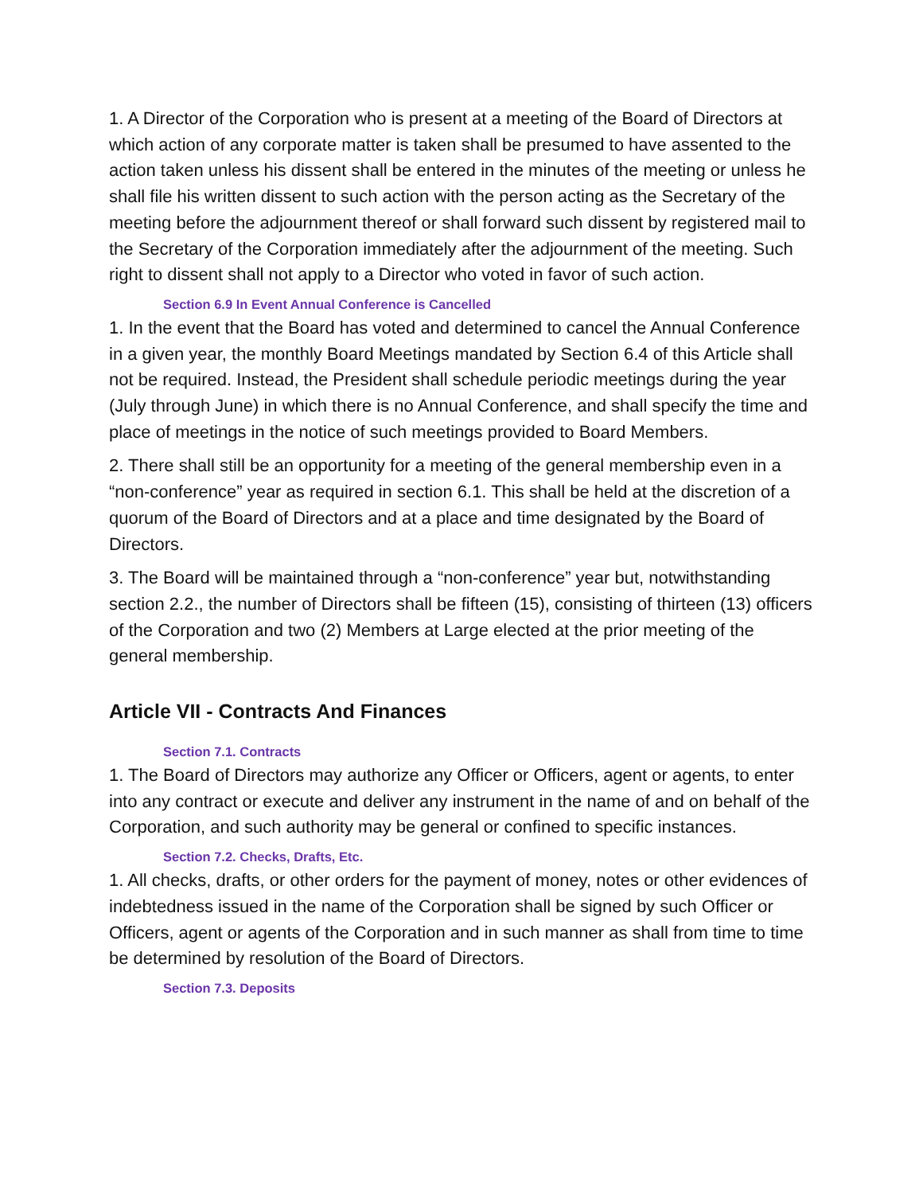1. A Director of the Corporation who is present at a meeting of the Board of Directors at which action of any corporate matter is taken shall be presumed to have assented to the action taken unless his dissent shall be entered in the minutes of the meeting or unless he shall file his written dissent to such action with the person acting as the Secretary of the meeting before the adjournment thereof or shall forward such dissent by registered mail to the Secretary of the Corporation immediately after the adjournment of the meeting. Such right to dissent shall not apply to a Director who voted in favor of such action.
Section 6.9 In Event Annual Conference is Cancelled
1. In the event that the Board has voted and determined to cancel the Annual Conference in a given year, the monthly Board Meetings mandated by Section 6.4 of this Article shall not be required. Instead, the President shall schedule periodic meetings during the year (July through June) in which there is no Annual Conference, and shall specify the time and place of meetings in the notice of such meetings provided to Board Members.
2. There shall still be an opportunity for a meeting of the general membership even in a “non-conference” year as required in section 6.1. This shall be held at the discretion of a quorum of the Board of Directors and at a place and time designated by the Board of Directors.
3. The Board will be maintained through a “non-conference” year but, notwithstanding section 2.2., the number of Directors shall be fifteen (15), consisting of thirteen (13) officers of the Corporation and two (2) Members at Large elected at the prior meeting of the general membership.
Article VII - Contracts And Finances
Section 7.1. Contracts
1. The Board of Directors may authorize any Officer or Officers, agent or agents, to enter into any contract or execute and deliver any instrument in the name of and on behalf of the Corporation, and such authority may be general or confined to specific instances.
Section 7.2. Checks, Drafts, Etc.
1. All checks, drafts, or other orders for the payment of money, notes or other evidences of indebtedness issued in the name of the Corporation shall be signed by such Officer or Officers, agent or agents of the Corporation and in such manner as shall from time to time be determined by resolution of the Board of Directors.
Section 7.3. Deposits